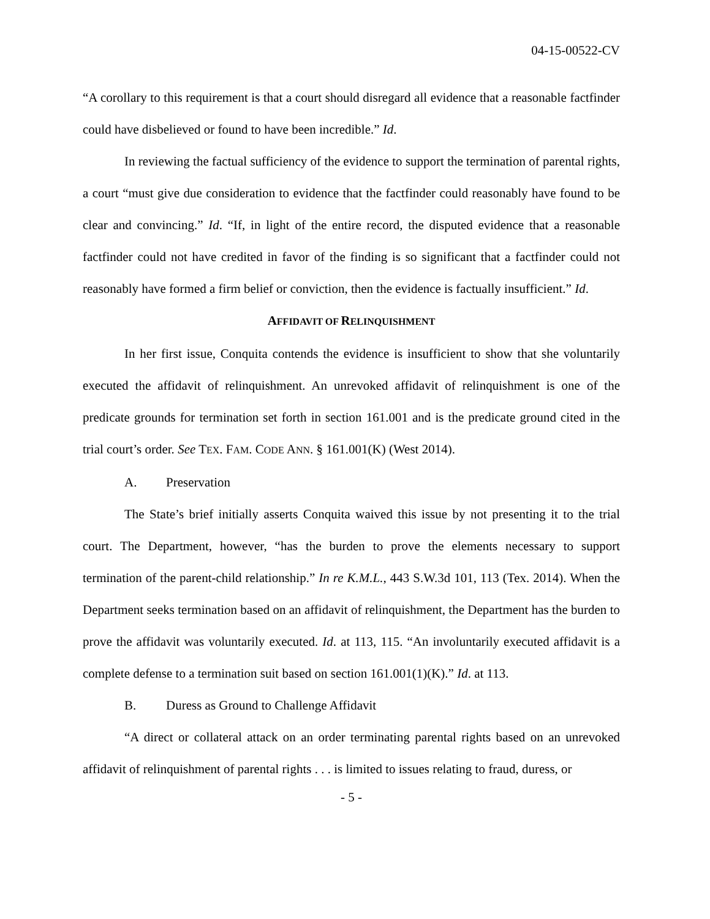04-15-00522-CV
“A corollary to this requirement is that a court should disregard all evidence that a reasonable factfinder could have disbelieved or found to have been incredible.” Id.
In reviewing the factual sufficiency of the evidence to support the termination of parental rights, a court “must give due consideration to evidence that the factfinder could reasonably have found to be clear and convincing.” Id. “If, in light of the entire record, the disputed evidence that a reasonable factfinder could not have credited in favor of the finding is so significant that a factfinder could not reasonably have formed a firm belief or conviction, then the evidence is factually insufficient.” Id.
AFFIDAVIT OF RELINQUISHMENT
In her first issue, Conquita contends the evidence is insufficient to show that she voluntarily executed the affidavit of relinquishment. An unrevoked affidavit of relinquishment is one of the predicate grounds for termination set forth in section 161.001 and is the predicate ground cited in the trial court’s order. See TEX. FAM. CODE ANN. § 161.001(K) (West 2014).
A. Preservation
The State’s brief initially asserts Conquita waived this issue by not presenting it to the trial court. The Department, however, “has the burden to prove the elements necessary to support termination of the parent-child relationship.” In re K.M.L., 443 S.W.3d 101, 113 (Tex. 2014). When the Department seeks termination based on an affidavit of relinquishment, the Department has the burden to prove the affidavit was voluntarily executed. Id. at 113, 115. “An involuntarily executed affidavit is a complete defense to a termination suit based on section 161.001(1)(K).” Id. at 113.
B. Duress as Ground to Challenge Affidavit
“A direct or collateral attack on an order terminating parental rights based on an unrevoked affidavit of relinquishment of parental rights . . . is limited to issues relating to fraud, duress, or
- 5 -